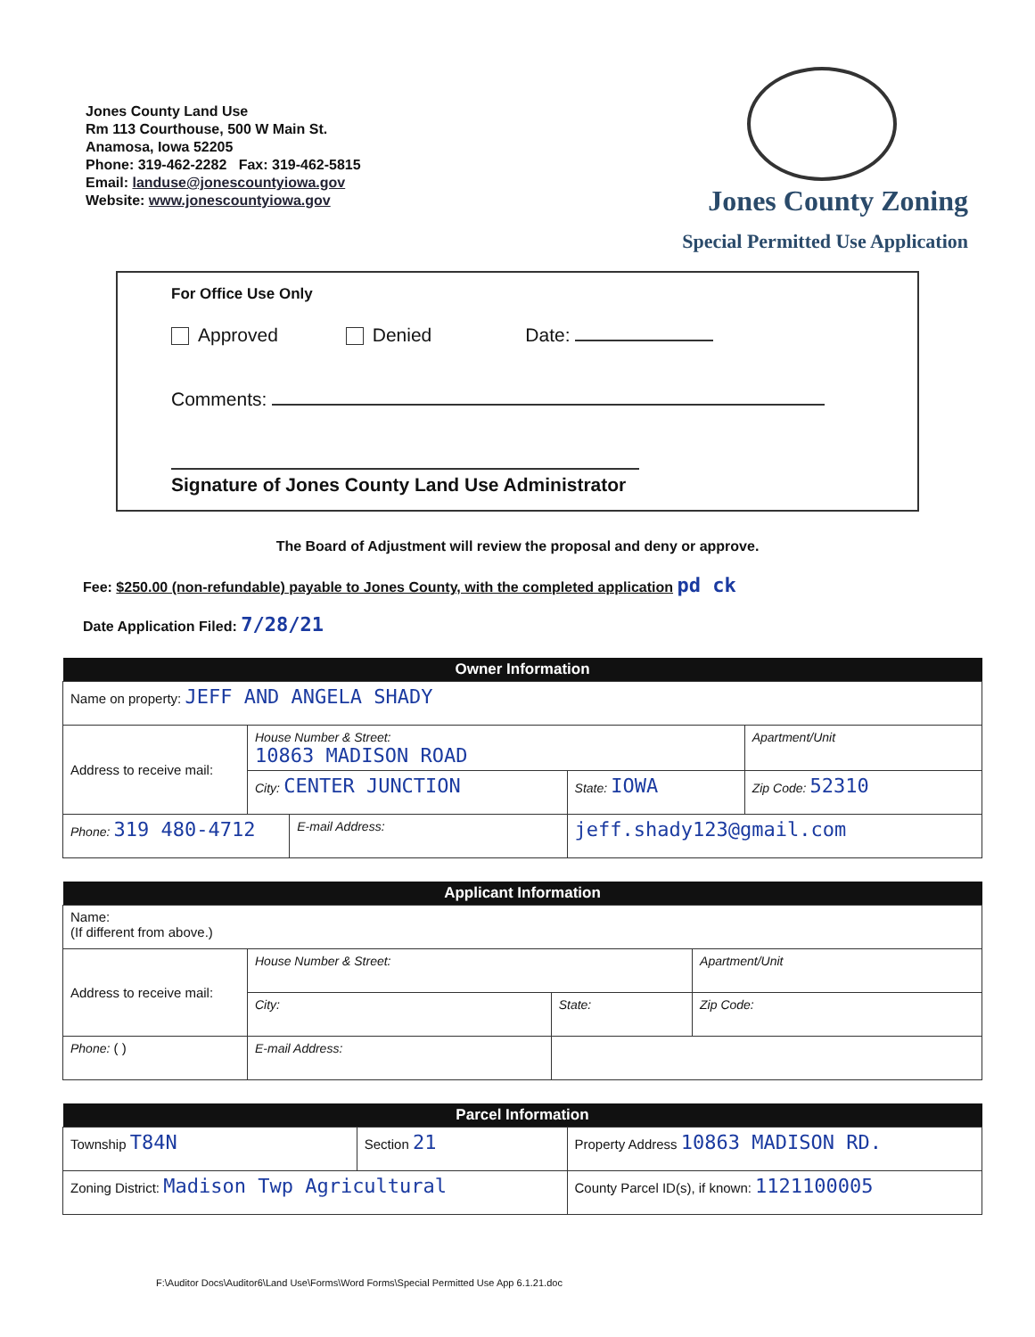Jones County Land Use
Rm 113 Courthouse, 500 W Main St.
Anamosa, Iowa 52205
Phone: 319-462-2282 Fax: 319-462-5815
Email: landuse@jonescountyiowa.gov
Website: www.jonescountyiowa.gov
Jones County Zoning
Special Permitted Use Application
For Office Use Only
Approved Denied Date:
Comments:
Signature of Jones County Land Use Administrator
The Board of Adjustment will review the proposal and deny or approve.
Fee: $250.00 (non-refundable) payable to Jones County, with the completed application pd ck
Date Application Filed: 7/28/21
| Owner Information | | | | |
| --- | --- | --- | --- | --- |
| Name on property: JEFF AND ANGELA SHADY | | | | |
| Address to receive mail: | House Number & Street: 10863 MADISON ROAD | | | Apartment/Unit |
| | City: CENTER JUNCTION | | State: IOWA | Zip Code: 52310 |
| Phone: 319 480-4712 | | E-mail Address: | jeff.shady123@gmail.com | |
| Applicant Information | | | | |
| --- | --- | --- | --- | --- |
| Name: (If different from above.) | | | | |
| Address to receive mail: | House Number & Street: | | | Apartment/Unit |
| | City: | | State: | Zip Code: |
| Phone: ( ) | | E-mail Address: | | |
| Parcel Information | | |
| --- | --- | --- |
| Township T84N | Section 21 | Property Address 10863 MADISON RD. |
| Zoning District: Madison Twp Agricultural | | County Parcel ID(s), if known: 1121100005 |
F:\Auditor Docs\Auditor6\Land Use\Forms\Word Forms\Special Permitted Use App 6.1.21.doc